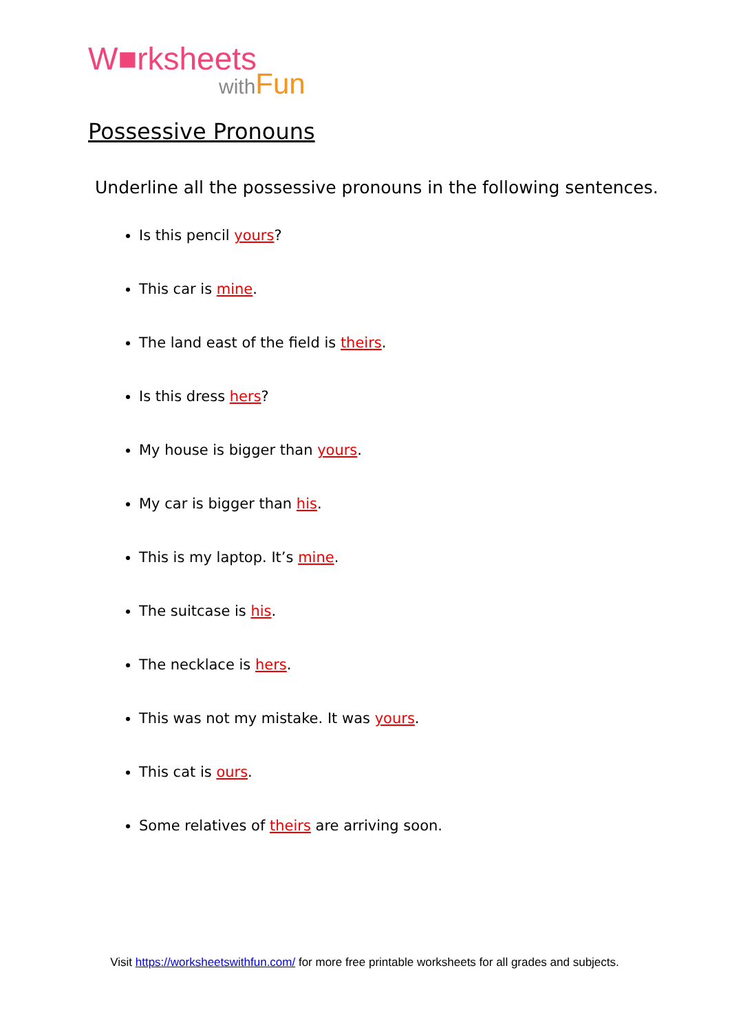W■rksheets
withFun
Possessive Pronouns
Underline all the possessive pronouns in the following sentences.
Is this pencil yours?
This car is mine.
The land east of the field is theirs.
Is this dress hers?
My house is bigger than yours.
My car is bigger than his.
This is my laptop. It’s mine.
The suitcase is his.
The necklace is hers.
This was not my mistake. It was yours.
This cat is ours.
Some relatives of theirs are arriving soon.
Visit https://worksheetswithfun.com/ for more free printable worksheets for all grades and subjects.